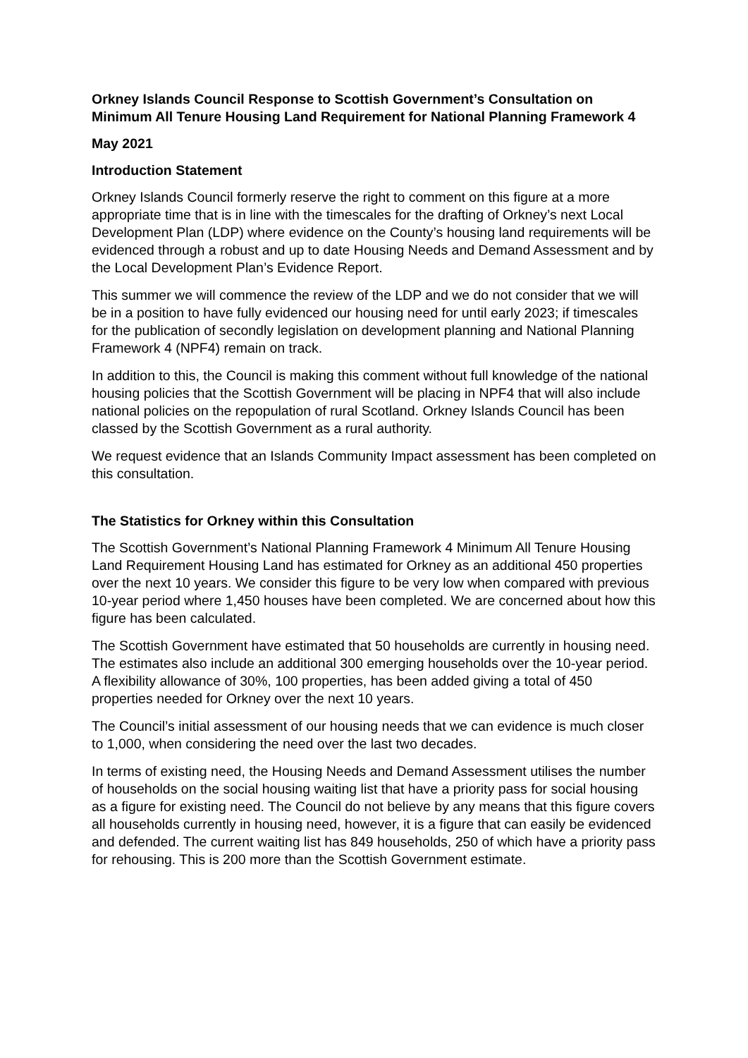Orkney Islands Council Response to Scottish Government’s Consultation on Minimum All Tenure Housing Land Requirement for National Planning Framework 4
May 2021
Introduction Statement
Orkney Islands Council formerly reserve the right to comment on this figure at a more appropriate time that is in line with the timescales for the drafting of Orkney’s next Local Development Plan (LDP) where evidence on the County’s housing land requirements will be evidenced through a robust and up to date Housing Needs and Demand Assessment and by the Local Development Plan’s Evidence Report.
This summer we will commence the review of the LDP and we do not consider that we will be in a position to have fully evidenced our housing need for until early 2023; if timescales for the publication of secondly legislation on development planning and National Planning Framework 4 (NPF4) remain on track.
In addition to this, the Council is making this comment without full knowledge of the national housing policies that the Scottish Government will be placing in NPF4 that will also include national policies on the repopulation of rural Scotland. Orkney Islands Council has been classed by the Scottish Government as a rural authority.
We request evidence that an Islands Community Impact assessment has been completed on this consultation.
The Statistics for Orkney within this Consultation
The Scottish Government’s National Planning Framework 4 Minimum All Tenure Housing Land Requirement Housing Land has estimated for Orkney as an additional 450 properties over the next 10 years. We consider this figure to be very low when compared with previous 10-year period where 1,450 houses have been completed. We are concerned about how this figure has been calculated.
The Scottish Government have estimated that 50 households are currently in housing need. The estimates also include an additional 300 emerging households over the 10-year period. A flexibility allowance of 30%, 100 properties, has been added giving a total of 450 properties needed for Orkney over the next 10 years.
The Council’s initial assessment of our housing needs that we can evidence is much closer to 1,000, when considering the need over the last two decades.
In terms of existing need, the Housing Needs and Demand Assessment utilises the number of households on the social housing waiting list that have a priority pass for social housing as a figure for existing need. The Council do not believe by any means that this figure covers all households currently in housing need, however, it is a figure that can easily be evidenced and defended. The current waiting list has 849 households, 250 of which have a priority pass for rehousing. This is 200 more than the Scottish Government estimate.